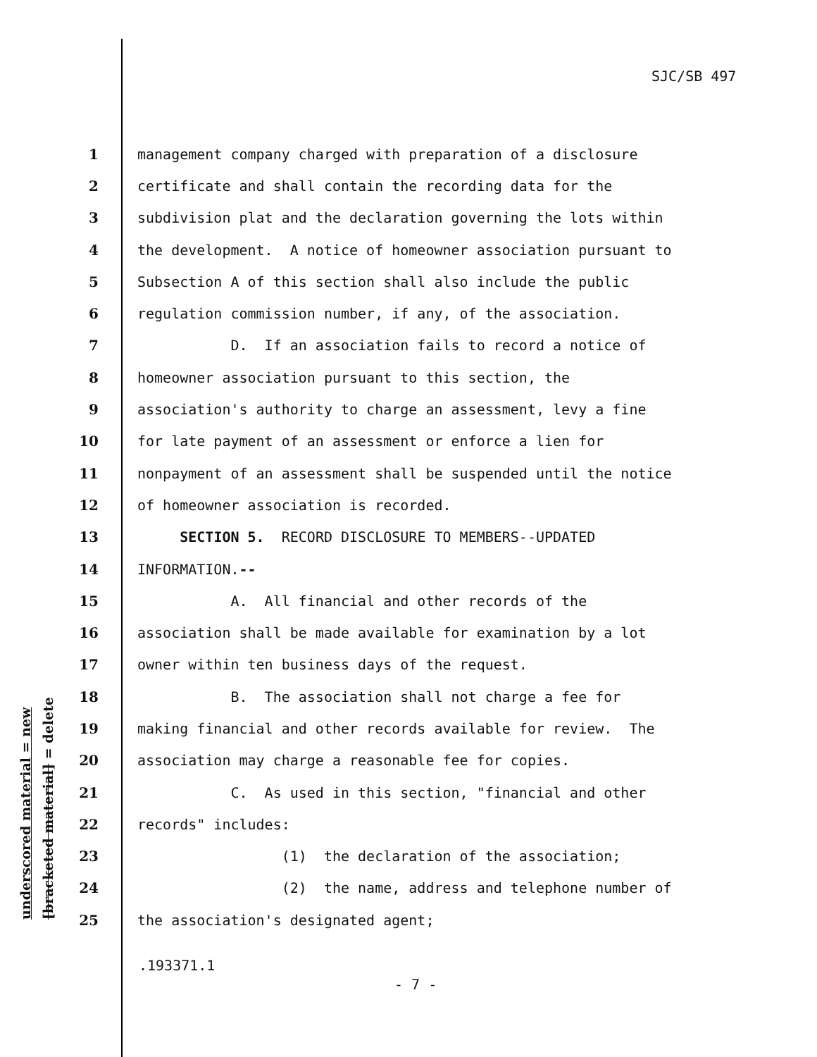SJC/SB 497
underscored material = new
[bracketed material] = delete
1 management company charged with preparation of a disclosure
2 certificate and shall contain the recording data for the
3 subdivision plat and the declaration governing the lots within
4 the development. A notice of homeowner association pursuant to
5 Subsection A of this section shall also include the public
6 regulation commission number, if any, of the association.
7 D. If an association fails to record a notice of
8 homeowner association pursuant to this section, the
9 association's authority to charge an assessment, levy a fine
10 for late payment of an assessment or enforce a lien for
11 nonpayment of an assessment shall be suspended until the notice
12 of homeowner association is recorded.
13 SECTION 5. RECORD DISCLOSURE TO MEMBERS--UPDATED
14 INFORMATION.--
15 A. All financial and other records of the
16 association shall be made available for examination by a lot
17 owner within ten business days of the request.
18 B. The association shall not charge a fee for
19 making financial and other records available for review. The
20 association may charge a reasonable fee for copies.
21 C. As used in this section, "financial and other
22 records" includes:
23 (1) the declaration of the association;
24 (2) the name, address and telephone number of
25 the association's designated agent;
.193371.1
- 7 -